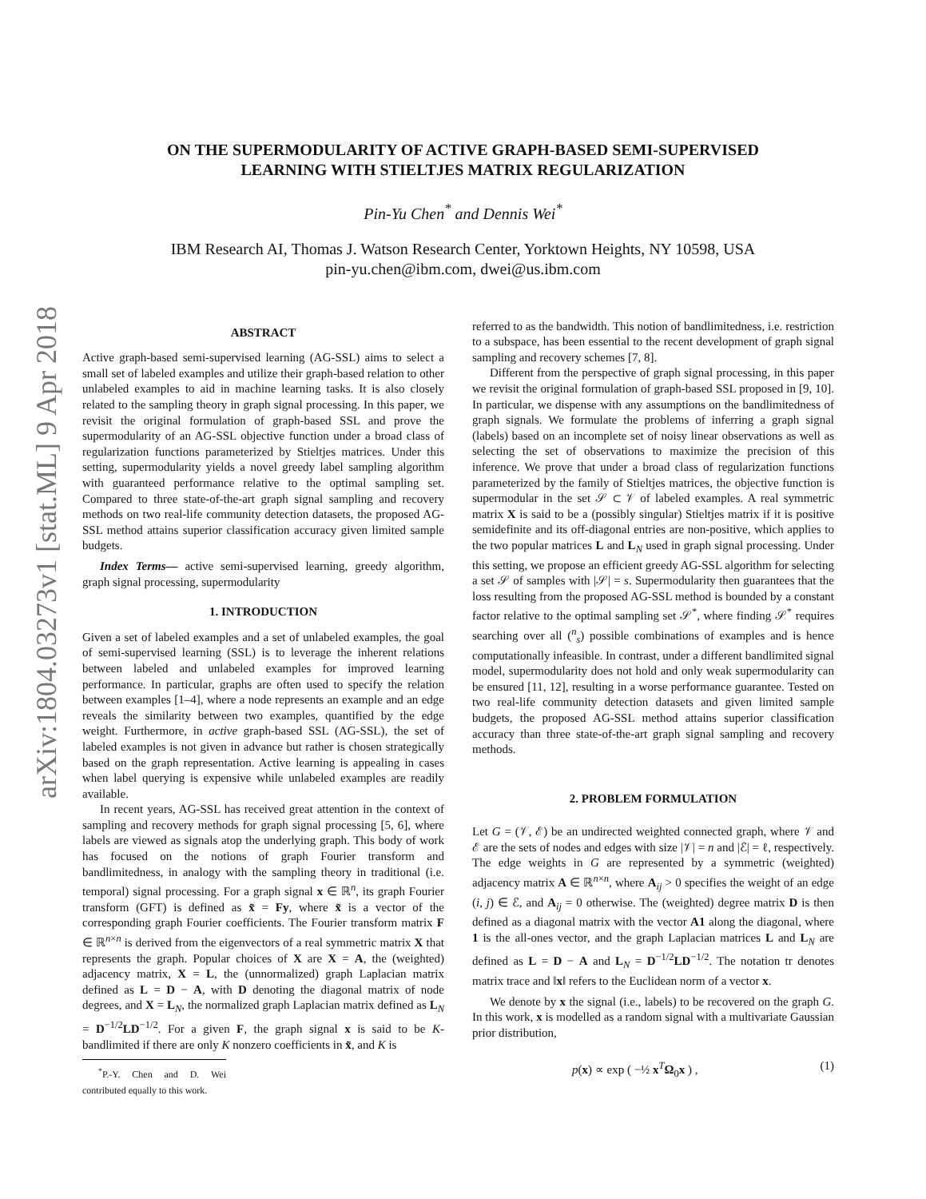arXiv:1804.03273v1 [stat.ML] 9 Apr 2018
ON THE SUPERMODULARITY OF ACTIVE GRAPH-BASED SEMI-SUPERVISED
LEARNING WITH STIELTJES MATRIX REGULARIZATION
Pin-Yu Chen<sup>*</sup> and Dennis Wei<sup>*</sup>
IBM Research AI, Thomas J. Watson Research Center, Yorktown Heights, NY 10598, USA
pin-yu.chen@ibm.com, dwei@us.ibm.com
ABSTRACT
Active graph-based semi-supervised learning (AG-SSL) aims to select a small set of labeled examples and utilize their graph-based relation to other unlabeled examples to aid in machine learning tasks. It is also closely related to the sampling theory in graph signal processing. In this paper, we revisit the original formulation of graph-based SSL and prove the supermodularity of an AG-SSL objective function under a broad class of regularization functions parameterized by Stieltjes matrices. Under this setting, supermodularity yields a novel greedy label sampling algorithm with guaranteed performance relative to the optimal sampling set. Compared to three state-of-the-art graph signal sampling and recovery methods on two real-life community detection datasets, the proposed AG-SSL method attains superior classification accuracy given limited sample budgets.
Index Terms— active semi-supervised learning, greedy algorithm, graph signal processing, supermodularity
1. INTRODUCTION
Given a set of labeled examples and a set of unlabeled examples, the goal of semi-supervised learning (SSL) is to leverage the inherent relations between labeled and unlabeled examples for improved learning performance. In particular, graphs are often used to specify the relation between examples [1–4], where a node represents an example and an edge reveals the similarity between two examples, quantified by the edge weight. Furthermore, in active graph-based SSL (AG-SSL), the set of labeled examples is not given in advance but rather is chosen strategically based on the graph representation. Active learning is appealing in cases when label querying is expensive while unlabeled examples are readily available.
In recent years, AG-SSL has received great attention in the context of sampling and recovery methods for graph signal processing [5, 6], where labels are viewed as signals atop the underlying graph. This body of work has focused on the notions of graph Fourier transform and bandlimitedness, in analogy with the sampling theory in traditional (i.e. temporal) signal processing. For a graph signal x ∈ ℝ<sup>n</sup>, its graph Fourier transform (GFT) is defined as x̃ = Fy, where x̃ is a vector of the corresponding graph Fourier coefficients. The Fourier transform matrix F ∈ ℝ<sup>n×n</sup> is derived from the eigenvectors of a real symmetric matrix X that represents the graph. Popular choices of X are X = A, the (weighted) adjacency matrix, X = L, the (unnormalized) graph Laplacian matrix defined as L = D − A, with D denoting the diagonal matrix of node degrees, and X = L<sub>N</sub>, the normalized graph Laplacian matrix defined as L<sub>N</sub> = D<sup>−1/2</sup>LD<sup>−1/2</sup>. For a given F, the graph signal x is said to be K-bandlimited if there are only K nonzero coefficients in x̃, and K is
<sup>*</sup> P.-Y. Chen and D. Wei contributed equally to this work.
referred to as the bandwidth. This notion of bandlimitedness, i.e. restriction to a subspace, has been essential to the recent development of graph signal sampling and recovery schemes [7, 8].
Different from the perspective of graph signal processing, in this paper we revisit the original formulation of graph-based SSL proposed in [9, 10]. In particular, we dispense with any assumptions on the bandlimitedness of graph signals. We formulate the problems of inferring a graph signal (labels) based on an incomplete set of noisy linear observations as well as selecting the set of observations to maximize the precision of this inference. We prove that under a broad class of regularization functions parameterized by the family of Stieltjes matrices, the objective function is supermodular in the set 𝒮 ⊂ 𝒱 of labeled examples. A real symmetric matrix X is said to be a (possibly singular) Stieltjes matrix if it is positive semidefinite and its off-diagonal entries are non-positive, which applies to the two popular matrices L and L<sub>N</sub> used in graph signal processing. Under this setting, we propose an efficient greedy AG-SSL algorithm for selecting a set 𝒮 of samples with |𝒮| = s. Supermodularity then guarantees that the loss resulting from the proposed AG-SSL method is bounded by a constant factor relative to the optimal sampling set 𝒮<sup>*</sup>, where finding 𝒮<sup>*</sup> requires searching over all (<sup>n</sup><sub>s</sub>) possible combinations of examples and is hence computationally infeasible. In contrast, under a different bandlimited signal model, supermodularity does not hold and only weak supermodularity can be ensured [11, 12], resulting in a worse performance guarantee. Tested on two real-life community detection datasets and given limited sample budgets, the proposed AG-SSL method attains superior classification accuracy than three state-of-the-art graph signal sampling and recovery methods.
2. PROBLEM FORMULATION
Let G = (𝒱, ℰ) be an undirected weighted connected graph, where 𝒱 and ℰ are the sets of nodes and edges with size |𝒱| = n and |ℰ| = ℓ, respectively. The edge weights in G are represented by a symmetric (weighted) adjacency matrix A ∈ ℝ<sup>n×n</sup>, where A<sub>ij</sub> > 0 specifies the weight of an edge (i, j) ∈ ℰ, and A<sub>ij</sub> = 0 otherwise. The (weighted) degree matrix D is then defined as a diagonal matrix with the vector A1 along the diagonal, where 1 is the all-ones vector, and the graph Laplacian matrices L and L<sub>N</sub> are defined as L = D − A and L<sub>N</sub> = D<sup>−1/2</sup>LD<sup>−1/2</sup>. The notation tr denotes matrix trace and ‖x‖ refers to the Euclidean norm of a vector x.
We denote by x the signal (i.e., labels) to be recovered on the graph G. In this work, x is modelled as a random signal with a multivariate Gaussian prior distribution,
p(x) ∝ exp ( −½ x<sup>T</sup>Ω<sub>0</sub>x ) , (1)